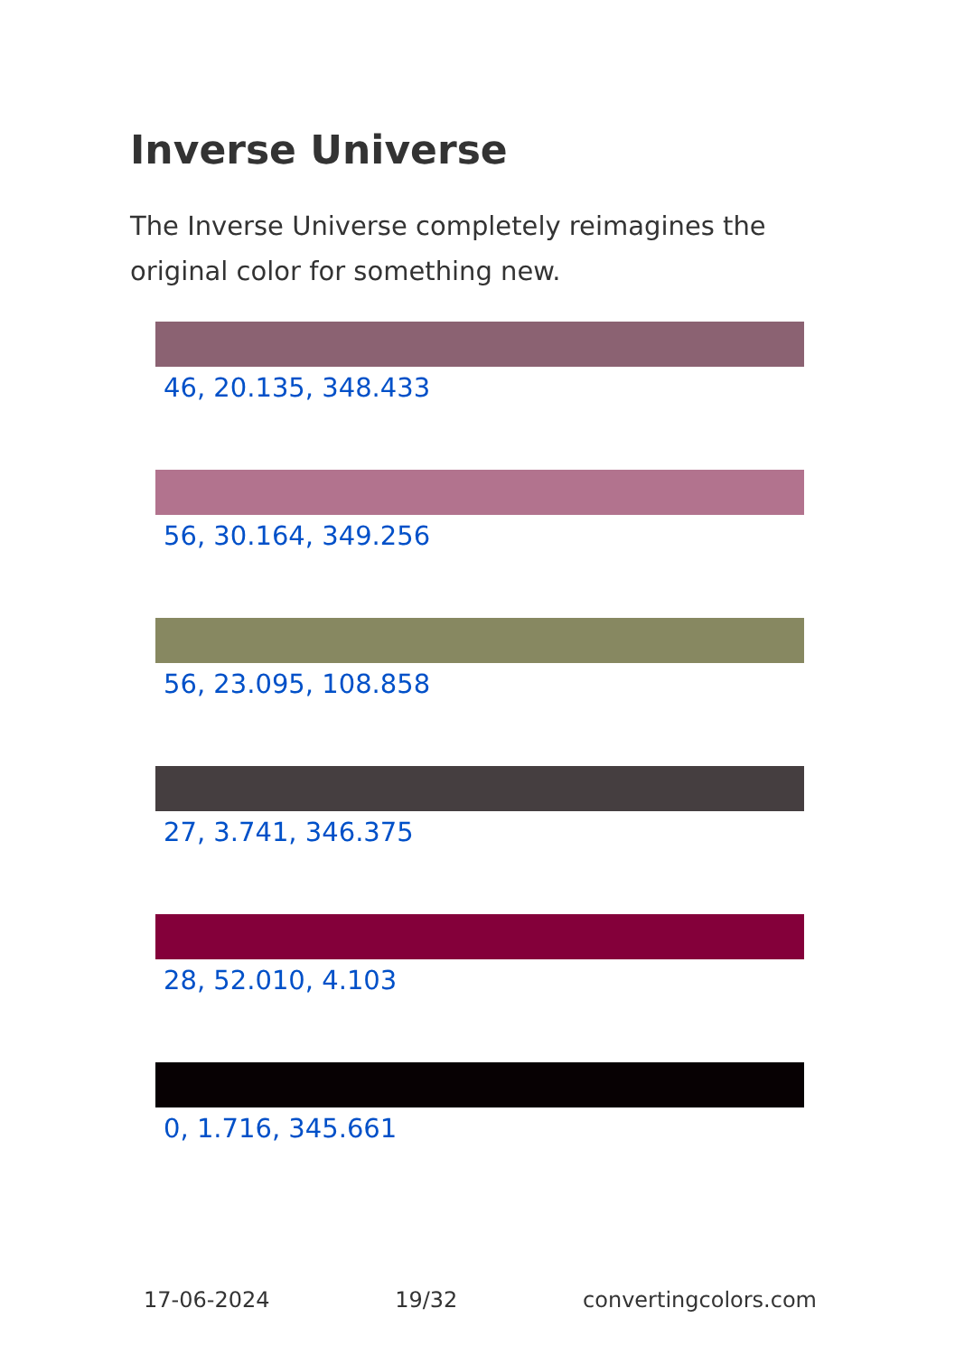Inverse Universe
The Inverse Universe completely reimagines the original color for something new.
46, 20.135, 348.433
56, 30.164, 349.256
56, 23.095, 108.858
27, 3.741, 346.375
28, 52.010, 4.103
0, 1.716, 345.661
17-06-2024 19/32 convertingcolors.com